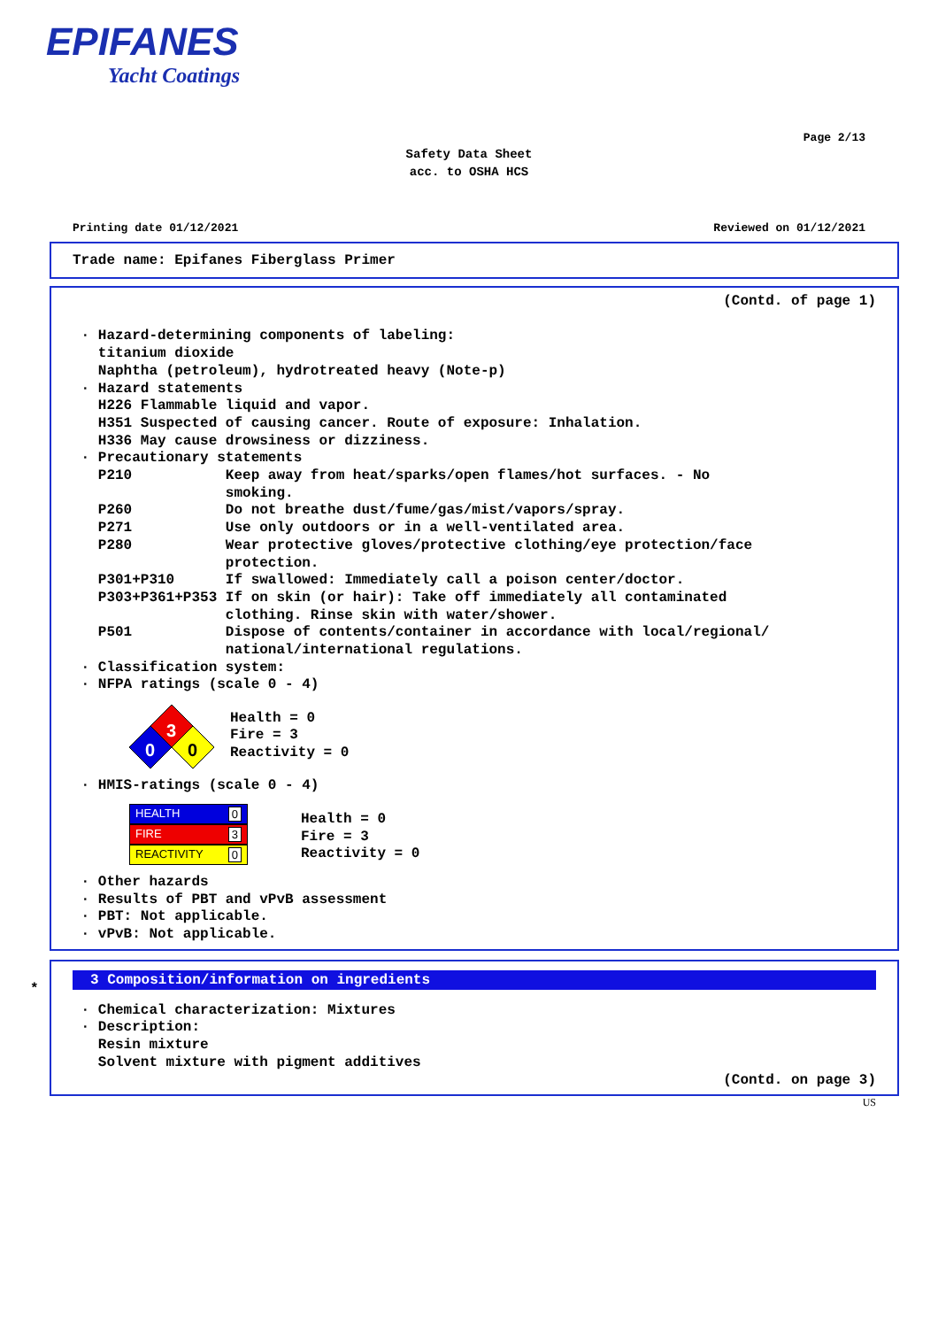EPIFANES
Yacht Coatings
Page 2/13
Safety Data Sheet
acc. to OSHA HCS
Printing date 01/12/2021 Reviewed on 01/12/2021
Trade name: Epifanes Fiberglass Primer
(Contd. of page 1)
· Hazard-determining components of labeling: titanium dioxide Naphtha (petroleum), hydrotreated heavy (Note-p) · Hazard statements H226 Flammable liquid and vapor. H351 Suspected of causing cancer. Route of exposure: Inhalation. H336 May cause drowsiness or dizziness. · Precautionary statements P210 Keep away from heat/sparks/open flames/hot surfaces. - No smoking. P260 Do not breathe dust/fume/gas/mist/vapors/spray. P271 Use only outdoors or in a well-ventilated area. P280 Wear protective gloves/protective clothing/eye protection/face protection. P301+P310 If swallowed: Immediately call a poison center/doctor. P303+P361+P353 If on skin (or hair): Take off immediately all contaminated clothing. Rinse skin with water/shower. P501 Dispose of contents/container in accordance with local/regional/ national/international regulations. · Classification system: · NFPA ratings (scale 0 - 4)
3
0
0
Health = 0 Fire = 3 Reactivity = 0
· HMIS-ratings (scale 0 - 4)
HEALTH 0
FIRE 3
REACTIVITY 0
Health = 0 Fire = 3 Reactivity = 0
· Other hazards · Results of PBT and vPvB assessment · PBT: Not applicable. · vPvB: Not applicable.
*
3 Composition/information on ingredients
· Chemical characterization: Mixtures · Description: Resin mixture Solvent mixture with pigment additives
(Contd. on page 3)
US